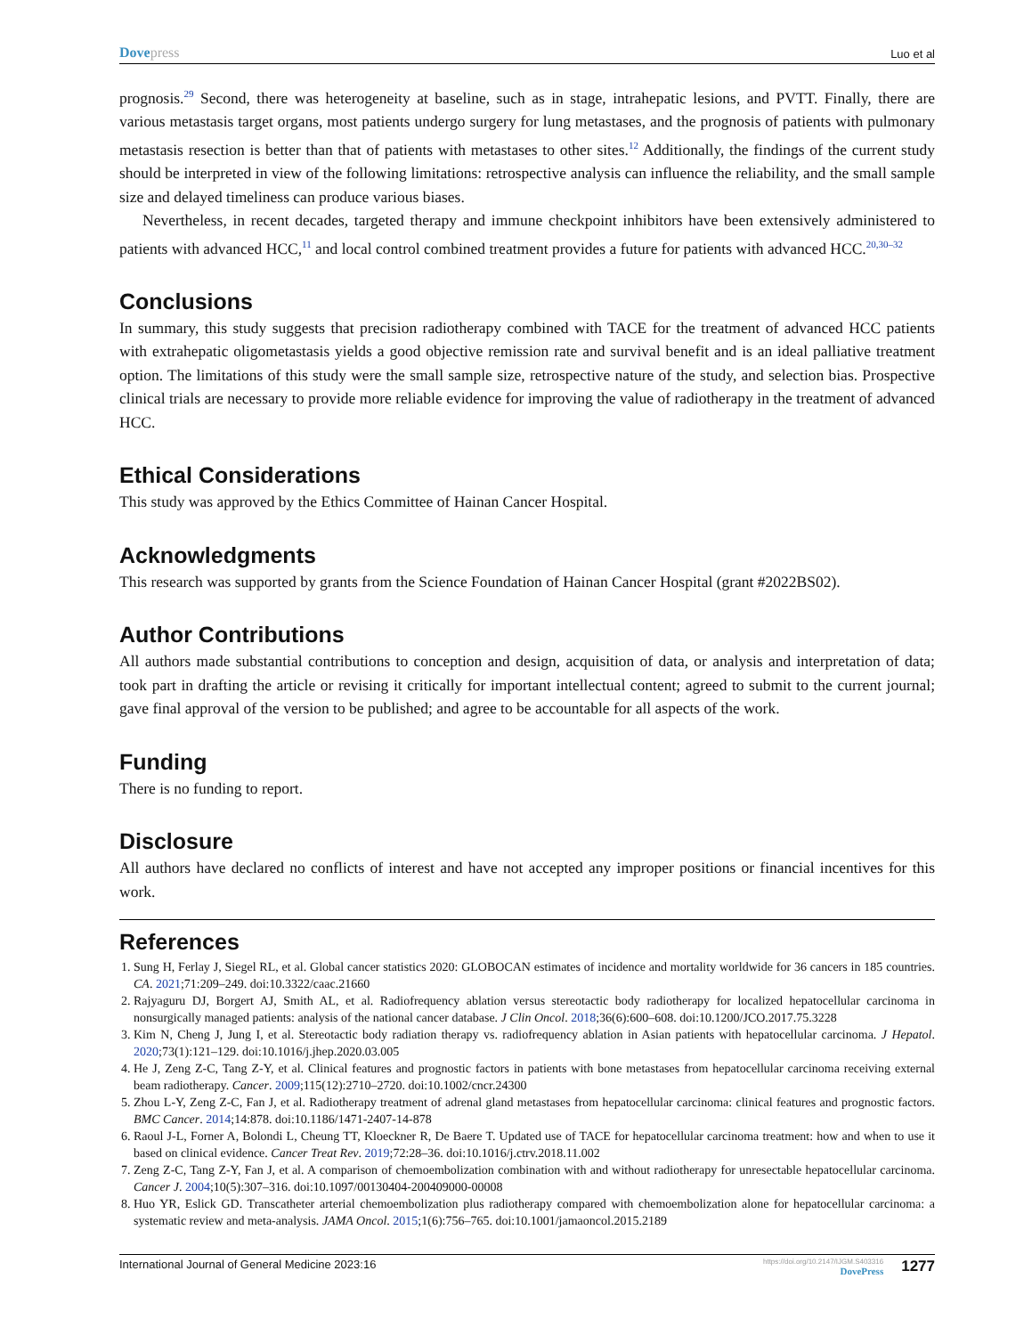Dovepress
Luo et al
prognosis.<sup>29</sup> Second, there was heterogeneity at baseline, such as in stage, intrahepatic lesions, and PVTT. Finally, there are various metastasis target organs, most patients undergo surgery for lung metastases, and the prognosis of patients with pulmonary metastasis resection is better than that of patients with metastases to other sites.<sup>12</sup> Additionally, the findings of the current study should be interpreted in view of the following limitations: retrospective analysis can influence the reliability, and the small sample size and delayed timeliness can produce various biases.
Nevertheless, in recent decades, targeted therapy and immune checkpoint inhibitors have been extensively administered to patients with advanced HCC,<sup>11</sup> and local control combined treatment provides a future for patients with advanced HCC.<sup>20,30–32</sup>
Conclusions
In summary, this study suggests that precision radiotherapy combined with TACE for the treatment of advanced HCC patients with extrahepatic oligometastasis yields a good objective remission rate and survival benefit and is an ideal palliative treatment option. The limitations of this study were the small sample size, retrospective nature of the study, and selection bias. Prospective clinical trials are necessary to provide more reliable evidence for improving the value of radiotherapy in the treatment of advanced HCC.
Ethical Considerations
This study was approved by the Ethics Committee of Hainan Cancer Hospital.
Acknowledgments
This research was supported by grants from the Science Foundation of Hainan Cancer Hospital (grant #2022BS02).
Author Contributions
All authors made substantial contributions to conception and design, acquisition of data, or analysis and interpretation of data; took part in drafting the article or revising it critically for important intellectual content; agreed to submit to the current journal; gave final approval of the version to be published; and agree to be accountable for all aspects of the work.
Funding
There is no funding to report.
Disclosure
All authors have declared no conflicts of interest and have not accepted any improper positions or financial incentives for this work.
References
1. Sung H, Ferlay J, Siegel RL, et al. Global cancer statistics 2020: GLOBOCAN estimates of incidence and mortality worldwide for 36 cancers in 185 countries. CA. 2021;71:209–249. doi:10.3322/caac.21660
2. Rajyaguru DJ, Borgert AJ, Smith AL, et al. Radiofrequency ablation versus stereotactic body radiotherapy for localized hepatocellular carcinoma in nonsurgically managed patients: analysis of the national cancer database. J Clin Oncol. 2018;36(6):600–608. doi:10.1200/JCO.2017.75.3228
3. Kim N, Cheng J, Jung I, et al. Stereotactic body radiation therapy vs. radiofrequency ablation in Asian patients with hepatocellular carcinoma. J Hepatol. 2020;73(1):121–129. doi:10.1016/j.jhep.2020.03.005
4. He J, Zeng Z-C, Tang Z-Y, et al. Clinical features and prognostic factors in patients with bone metastases from hepatocellular carcinoma receiving external beam radiotherapy. Cancer. 2009;115(12):2710–2720. doi:10.1002/cncr.24300
5. Zhou L-Y, Zeng Z-C, Fan J, et al. Radiotherapy treatment of adrenal gland metastases from hepatocellular carcinoma: clinical features and prognostic factors. BMC Cancer. 2014;14:878. doi:10.1186/1471-2407-14-878
6. Raoul J-L, Forner A, Bolondi L, Cheung TT, Kloeckner R, De Baere T. Updated use of TACE for hepatocellular carcinoma treatment: how and when to use it based on clinical evidence. Cancer Treat Rev. 2019;72:28–36. doi:10.1016/j.ctrv.2018.11.002
7. Zeng Z-C, Tang Z-Y, Fan J, et al. A comparison of chemoembolization combination with and without radiotherapy for unresectable hepatocellular carcinoma. Cancer J. 2004;10(5):307–316. doi:10.1097/00130404-200409000-00008
8. Huo YR, Eslick GD. Transcatheter arterial chemoembolization plus radiotherapy compared with chemoembolization alone for hepatocellular carcinoma: a systematic review and meta-analysis. JAMA Oncol. 2015;1(6):756–765. doi:10.1001/jamaoncol.2015.2189
International Journal of General Medicine 2023:16
https://doi.org/10.2147/IJGM.S403316
DovePress
1277